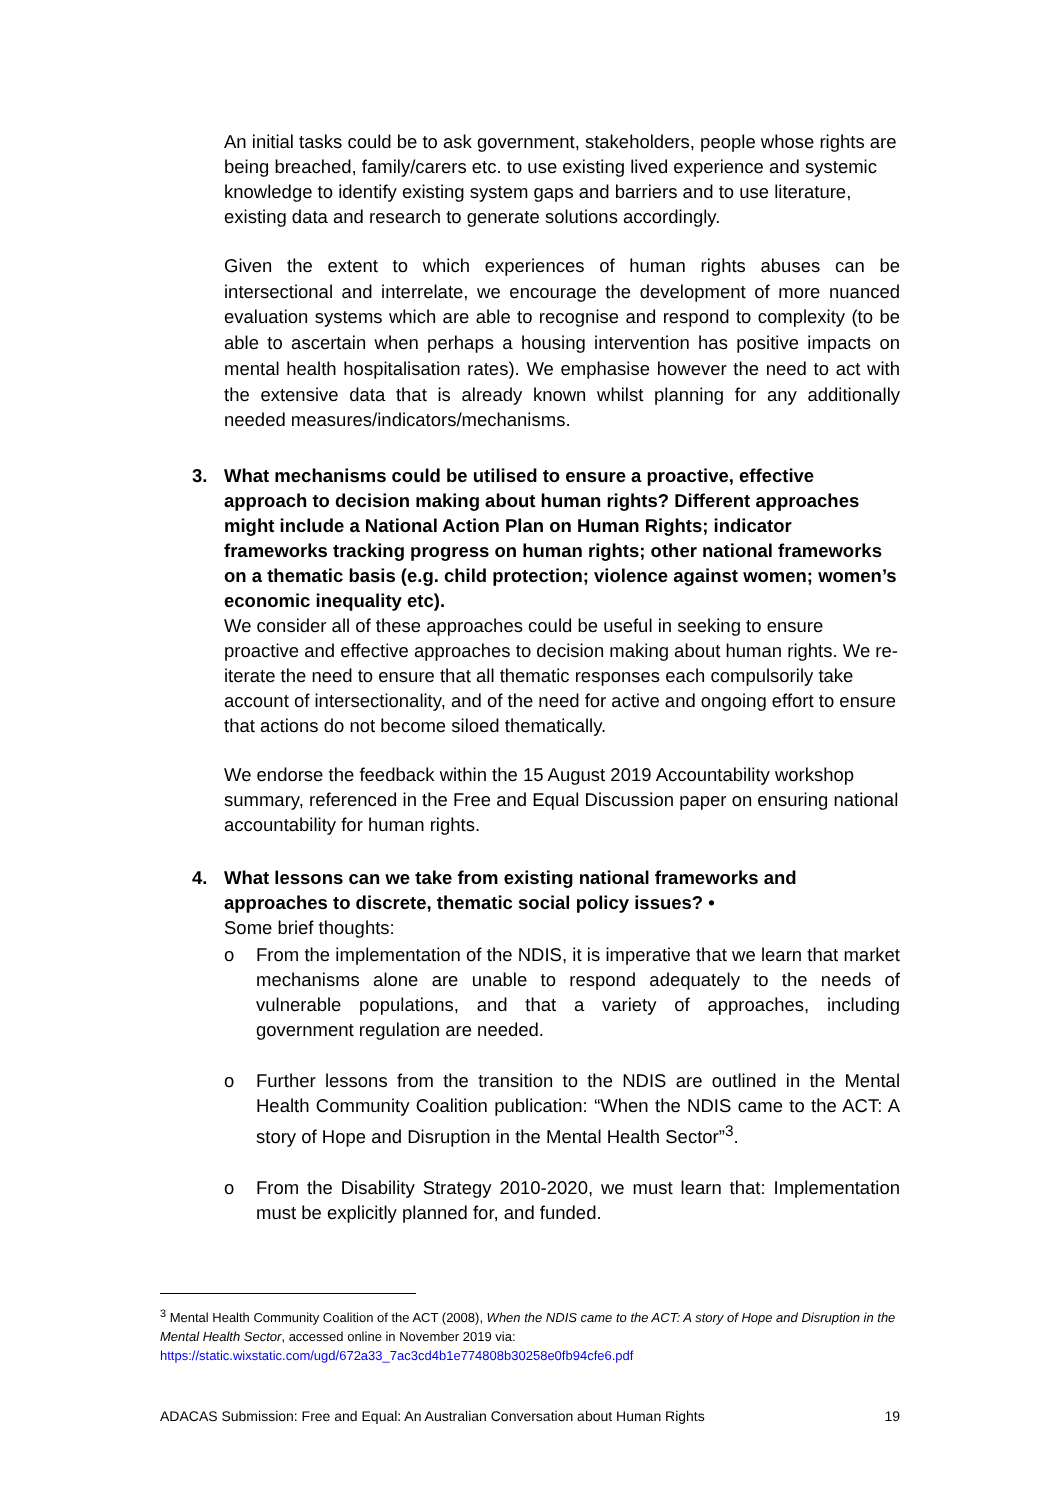An initial tasks could be to ask government, stakeholders, people whose rights are being breached, family/carers etc. to use existing lived experience and systemic knowledge to identify existing system gaps and barriers and to use literature, existing data and research to generate solutions accordingly.
Given the extent to which experiences of human rights abuses can be intersectional and interrelate, we encourage the development of more nuanced evaluation systems which are able to recognise and respond to complexity (to be able to ascertain when perhaps a housing intervention has positive impacts on mental health hospitalisation rates). We emphasise however the need to act with the extensive data that is already known whilst planning for any additionally needed measures/indicators/mechanisms.
3. What mechanisms could be utilised to ensure a proactive, effective approach to decision making about human rights? Different approaches might include a National Action Plan on Human Rights; indicator frameworks tracking progress on human rights; other national frameworks on a thematic basis (e.g. child protection; violence against women; women’s economic inequality etc).
We consider all of these approaches could be useful in seeking to ensure proactive and effective approaches to decision making about human rights. We re-iterate the need to ensure that all thematic responses each compulsorily take account of intersectionality, and of the need for active and ongoing effort to ensure that actions do not become siloed thematically.
We endorse the feedback within the 15 August 2019 Accountability workshop summary, referenced in the Free and Equal Discussion paper on ensuring national accountability for human rights.
4. What lessons can we take from existing national frameworks and approaches to discrete, thematic social policy issues? •
Some brief thoughts:
o From the implementation of the NDIS, it is imperative that we learn that market mechanisms alone are unable to respond adequately to the needs of vulnerable populations, and that a variety of approaches, including government regulation are needed.
o Further lessons from the transition to the NDIS are outlined in the Mental Health Community Coalition publication: “When the NDIS came to the ACT: A story of Hope and Disruption in the Mental Health Sector”<sup>3</sup>.
o From the Disability Strategy 2010-2020, we must learn that: Implementation must be explicitly planned for, and funded.
<sup>3</sup> Mental Health Community Coalition of the ACT (2008), When the NDIS came to the ACT: A story of Hope and Disruption in the Mental Health Sector, accessed online in November 2019 via: https://static.wixstatic.com/ugd/672a33_7ac3cd4b1e774808b30258e0fb94cfe6.pdf
ADACAS Submission: Free and Equal: An Australian Conversation about Human Rights 19